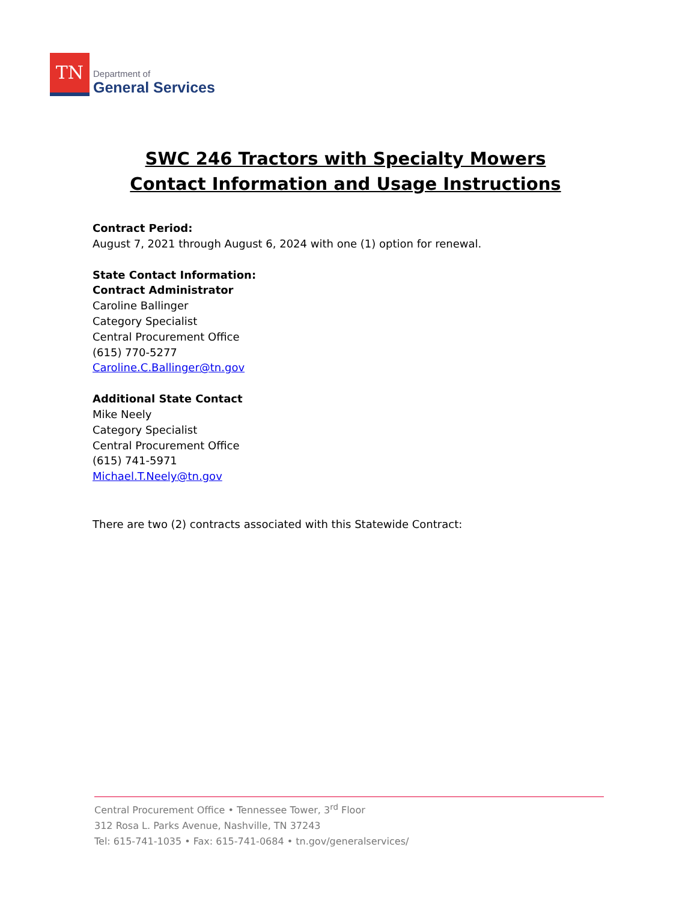TN
Department of
General Services
SWC 246 Tractors with Specialty Mowers
Contact Information and Usage Instructions
Contract Period:
August 7, 2021 through August 6, 2024 with one (1) option for renewal.
State Contact Information:
Contract Administrator
Caroline Ballinger
Category Specialist
Central Procurement Office
(615) 770-5277
Caroline.C.Ballinger@tn.gov
Additional State Contact
Mike Neely
Category Specialist
Central Procurement Office
(615) 741-5971
Michael.T.Neely@tn.gov
There are two (2) contracts associated with this Statewide Contract:
Central Procurement Office • Tennessee Tower, 3<sup>rd</sup> Floor
312 Rosa L. Parks Avenue, Nashville, TN 37243
Tel: 615-741-1035 • Fax: 615-741-0684 • tn.gov/generalservices/